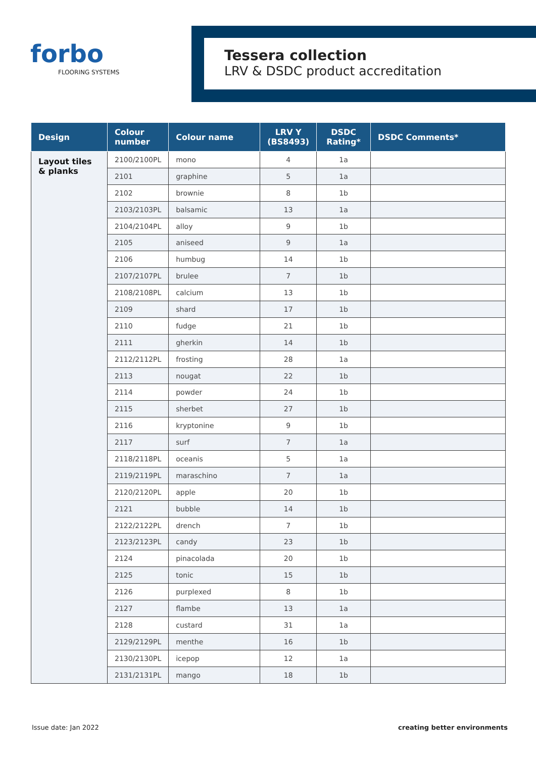forbo
FLOORING SYSTEMS
Tessera collection
LRV & DSDC product accreditation
| Design | Colour number | Colour name | LRV Y (BS8493) | DSDC Rating* | DSDC Comments* |
| --- | --- | --- | --- | --- | --- |
| Layout tiles & planks | 2100/2100PL | mono | 4 | 1a | |
| | 2101 | graphine | 5 | 1a | |
| | 2102 | brownie | 8 | 1b | |
| | 2103/2103PL | balsamic | 13 | 1a | |
| | 2104/2104PL | alloy | 9 | 1b | |
| | 2105 | aniseed | 9 | 1a | |
| | 2106 | humbug | 14 | 1b | |
| | 2107/2107PL | brulee | 7 | 1b | |
| | 2108/2108PL | calcium | 13 | 1b | |
| | 2109 | shard | 17 | 1b | |
| | 2110 | fudge | 21 | 1b | |
| | 2111 | gherkin | 14 | 1b | |
| | 2112/2112PL | frosting | 28 | 1a | |
| | 2113 | nougat | 22 | 1b | |
| | 2114 | powder | 24 | 1b | |
| | 2115 | sherbet | 27 | 1b | |
| | 2116 | kryptonine | 9 | 1b | |
| | 2117 | surf | 7 | 1a | |
| | 2118/2118PL | oceanis | 5 | 1a | |
| | 2119/2119PL | maraschino | 7 | 1a | |
| | 2120/2120PL | apple | 20 | 1b | |
| | 2121 | bubble | 14 | 1b | |
| | 2122/2122PL | drench | 7 | 1b | |
| | 2123/2123PL | candy | 23 | 1b | |
| | 2124 | pinacolada | 20 | 1b | |
| | 2125 | tonic | 15 | 1b | |
| | 2126 | purplexed | 8 | 1b | |
| | 2127 | flambe | 13 | 1a | |
| | 2128 | custard | 31 | 1a | |
| | 2129/2129PL | menthe | 16 | 1b | |
| | 2130/2130PL | icepop | 12 | 1a | |
| | 2131/2131PL | mango | 18 | 1b | |
Issue date: Jan 2022 creating better environments